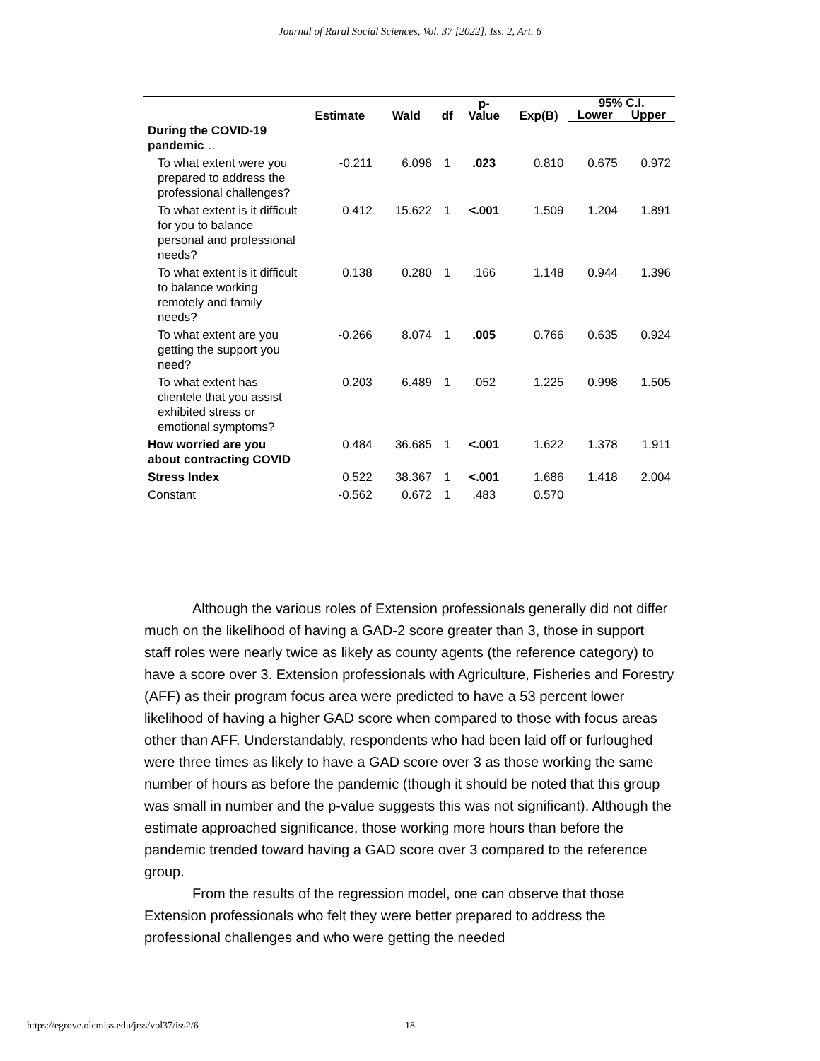Journal of Rural Social Sciences, Vol. 37 [2022], Iss. 2, Art. 6
| | Estimate | Wald | df | p- Value | Exp(B) | 95% C.I. | |
| --- | --- | --- | --- | --- | --- | --- | --- |
| | | | | | | Lower | Upper |
| During the COVID-19 pandemic … | | | | | | | |
| To what extent were you prepared to address the professional challenges? | -0.211 | 6.098 | 1 | .023 | 0.810 | 0.675 | 0.972 |
| To what extent is it difficult for you to balance personal and professional needs? | 0.412 | 15.622 | 1 | <.001 | 1.509 | 1.204 | 1.891 |
| To what extent is it difficult to balance working remotely and family needs? | 0.138 | 0.280 | 1 | .166 | 1.148 | 0.944 | 1.396 |
| To what extent are you getting the support you need? | -0.266 | 8.074 | 1 | .005 | 0.766 | 0.635 | 0.924 |
| To what extent has clientele that you assist exhibited stress or emotional symptoms? | 0.203 | 6.489 | 1 | .052 | 1.225 | 0.998 | 1.505 |
| How worried are you about contracting COVID | 0.484 | 36.685 | 1 | <.001 | 1.622 | 1.378 | 1.911 |
| Stress Index | 0.522 | 38.367 | 1 | <.001 | 1.686 | 1.418 | 2.004 |
| Constant | -0.562 | 0.672 | 1 | .483 | 0.570 | | |
Although the various roles of Extension professionals generally did not differ much on the likelihood of having a GAD-2 score greater than 3, those in support staff roles were nearly twice as likely as county agents (the reference category) to have a score over 3. Extension professionals with Agriculture, Fisheries and Forestry (AFF) as their program focus area were predicted to have a 53 percent lower likelihood of having a higher GAD score when compared to those with focus areas other than AFF. Understandably, respondents who had been laid off or furloughed were three times as likely to have a GAD score over 3 as those working the same number of hours as before the pandemic (though it should be noted that this group was small in number and the p-value suggests this was not significant). Although the estimate approached significance, those working more hours than before the pandemic trended toward having a GAD score over 3 compared to the reference group.
From the results of the regression model, one can observe that those Extension professionals who felt they were better prepared to address the professional challenges and who were getting the needed
https://egrove.olemiss.edu/jrss/vol37/iss2/6 18